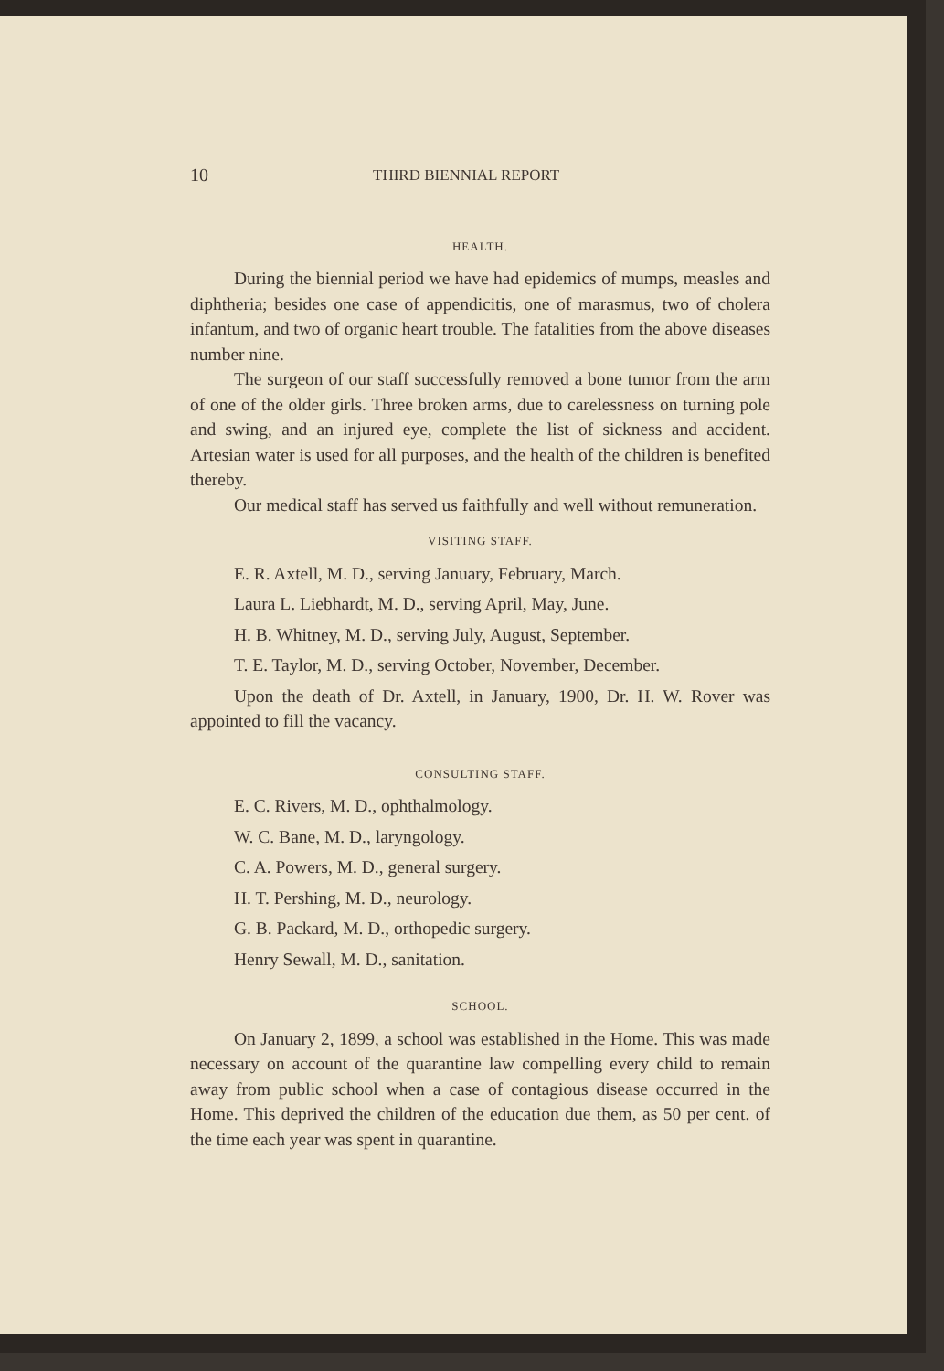10 THIRD BIENNIAL REPORT
HEALTH.
During the biennial period we have had epidemics of mumps, measles and diphtheria; besides one case of appendicitis, one of marasmus, two of cholera infantum, and two of organic heart trouble. The fatalities from the above diseases number nine.
The surgeon of our staff successfully removed a bone tumor from the arm of one of the older girls. Three broken arms, due to carelessness on turning pole and swing, and an injured eye, complete the list of sickness and accident. Artesian water is used for all purposes, and the health of the children is benefited thereby.
Our medical staff has served us faithfully and well without remuneration.
VISITING STAFF.
E. R. Axtell, M. D., serving January, February, March.
Laura L. Liebhardt, M. D., serving April, May, June.
H. B. Whitney, M. D., serving July, August, September.
T. E. Taylor, M. D., serving October, November, December.
Upon the death of Dr. Axtell, in January, 1900, Dr. H. W. Rover was appointed to fill the vacancy.
CONSULTING STAFF.
E. C. Rivers, M. D., ophthalmology.
W. C. Bane, M. D., laryngology.
C. A. Powers, M. D., general surgery.
H. T. Pershing, M. D., neurology.
G. B. Packard, M. D., orthopedic surgery.
Henry Sewall, M. D., sanitation.
SCHOOL.
On January 2, 1899, a school was established in the Home. This was made necessary on account of the quarantine law compelling every child to remain away from public school when a case of contagious disease occurred in the Home. This deprived the children of the education due them, as 50 per cent. of the time each year was spent in quarantine.